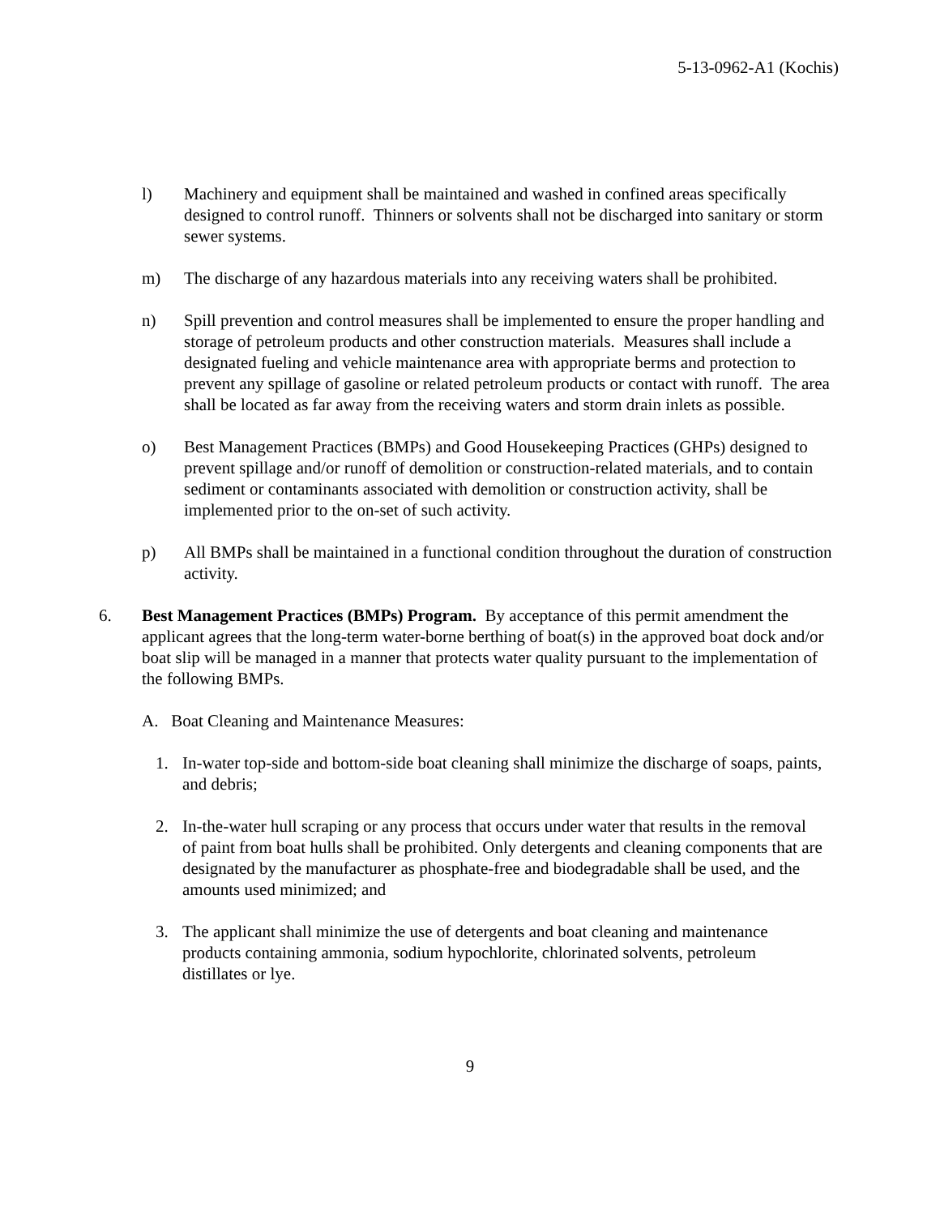5-13-0962-A1 (Kochis)
l) Machinery and equipment shall be maintained and washed in confined areas specifically designed to control runoff. Thinners or solvents shall not be discharged into sanitary or storm sewer systems.
m) The discharge of any hazardous materials into any receiving waters shall be prohibited.
n) Spill prevention and control measures shall be implemented to ensure the proper handling and storage of petroleum products and other construction materials. Measures shall include a designated fueling and vehicle maintenance area with appropriate berms and protection to prevent any spillage of gasoline or related petroleum products or contact with runoff. The area shall be located as far away from the receiving waters and storm drain inlets as possible.
o) Best Management Practices (BMPs) and Good Housekeeping Practices (GHPs) designed to prevent spillage and/or runoff of demolition or construction-related materials, and to contain sediment or contaminants associated with demolition or construction activity, shall be implemented prior to the on-set of such activity.
p) All BMPs shall be maintained in a functional condition throughout the duration of construction activity.
6. Best Management Practices (BMPs) Program. By acceptance of this permit amendment the applicant agrees that the long-term water-borne berthing of boat(s) in the approved boat dock and/or boat slip will be managed in a manner that protects water quality pursuant to the implementation of the following BMPs.
A. Boat Cleaning and Maintenance Measures:
1. In-water top-side and bottom-side boat cleaning shall minimize the discharge of soaps, paints, and debris;
2. In-the-water hull scraping or any process that occurs under water that results in the removal of paint from boat hulls shall be prohibited. Only detergents and cleaning components that are designated by the manufacturer as phosphate-free and biodegradable shall be used, and the amounts used minimized; and
3. The applicant shall minimize the use of detergents and boat cleaning and maintenance products containing ammonia, sodium hypochlorite, chlorinated solvents, petroleum distillates or lye.
9